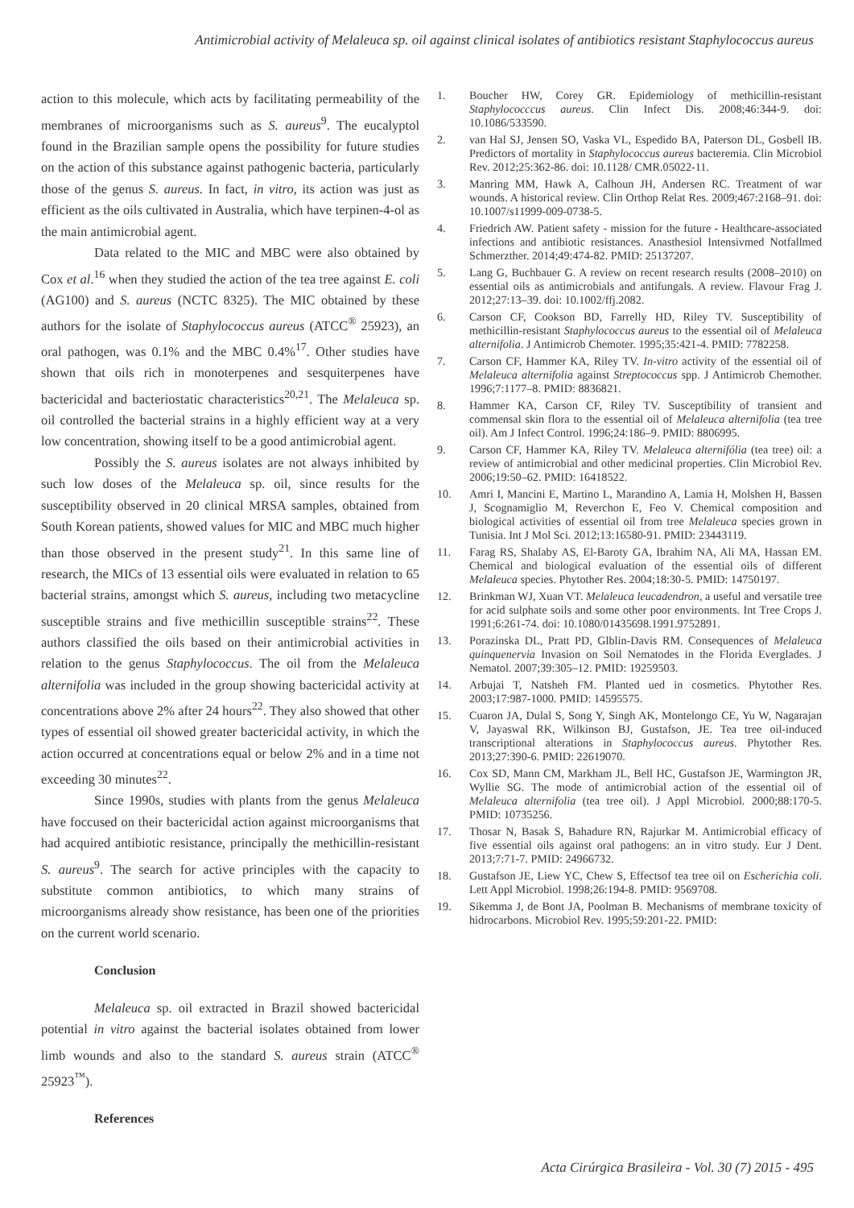Antimicrobial activity of Melaleuca sp. oil against clinical isolates of antibiotics resistant Staphylococcus aureus
action to this molecule, which acts by facilitating permeability of the membranes of microorganisms such as S. aureus<sup>9</sup>. The eucalyptol found in the Brazilian sample opens the possibility for future studies on the action of this substance against pathogenic bacteria, particularly those of the genus S. aureus. In fact, in vitro, its action was just as efficient as the oils cultivated in Australia, which have terpinen-4-ol as the main antimicrobial agent.
Data related to the MIC and MBC were also obtained by Cox et al.<sup>16</sup> when they studied the action of the tea tree against E. coli (AG100) and S. aureus (NCTC 8325). The MIC obtained by these authors for the isolate of Staphylococcus aureus (ATCC<sup>®</sup> 25923), an oral pathogen, was 0.1% and the MBC 0.4%<sup>17</sup>. Other studies have shown that oils rich in monoterpenes and sesquiterpenes have bactericidal and bacteriostatic characteristics<sup>20,21</sup>. The Melaleuca sp. oil controlled the bacterial strains in a highly efficient way at a very low concentration, showing itself to be a good antimicrobial agent.
Possibly the S. aureus isolates are not always inhibited by such low doses of the Melaleuca sp. oil, since results for the susceptibility observed in 20 clinical MRSA samples, obtained from South Korean patients, showed values for MIC and MBC much higher than those observed in the present study<sup>21</sup>. In this same line of research, the MICs of 13 essential oils were evaluated in relation to 65 bacterial strains, amongst which S. aureus, including two metacycline susceptible strains and five methicillin susceptible strains<sup>22</sup>. These authors classified the oils based on their antimicrobial activities in relation to the genus Staphylococcus. The oil from the Melaleuca alternifolia was included in the group showing bactericidal activity at concentrations above 2% after 24 hours<sup>22</sup>. They also showed that other types of essential oil showed greater bactericidal activity, in which the action occurred at concentrations equal or below 2% and in a time not exceeding 30 minutes<sup>22</sup>.
Since 1990s, studies with plants from the genus Melaleuca have foccused on their bactericidal action against microorganisms that had acquired antibiotic resistance, principally the methicillin-resistant S. aureus<sup>9</sup>. The search for active principles with the capacity to substitute common antibiotics, to which many strains of microorganisms already show resistance, has been one of the priorities on the current world scenario.
Conclusion
Melaleuca sp. oil extracted in Brazil showed bactericidal potential in vitro against the bacterial isolates obtained from lower limb wounds and also to the standard S. aureus strain (ATCC<sup>®</sup> 25923<sup>™</sup>).
References
1. Boucher HW, Corey GR. Epidemiology of methicillin-resistant Staphylococccus aureus. Clin Infect Dis. 2008;46:344-9. doi: 10.1086/533590.
2. van Hal SJ, Jensen SO, Vaska VL, Espedido BA, Paterson DL, Gosbell IB. Predictors of mortality in Staphylococcus aureus bacteremia. Clin Microbiol Rev. 2012;25:362-86. doi: 10.1128/ CMR.05022-11.
3. Manring MM, Hawk A, Calhoun JH, Andersen RC. Treatment of war wounds. A historical review. Clin Orthop Relat Res. 2009;467:2168–91. doi: 10.1007/s11999-009-0738-5.
4. Friedrich AW. Patient safety - mission for the future - Healthcare-associated infections and antibiotic resistances. Anasthesiol Intensivmed Notfallmed Schmerzther. 2014;49:474-82. PMID: 25137207.
5. Lang G, Buchbauer G. A review on recent research results (2008–2010) on essential oils as antimicrobials and antifungals. A review. Flavour Frag J. 2012;27:13–39. doi: 10.1002/ffj.2082.
6. Carson CF, Cookson BD, Farrelly HD, Riley TV. Susceptibility of methicillin-resistant Staphylococcus aureus to the essential oil of Melaleuca alternifolia. J Antimicrob Chemoter. 1995;35:421-4. PMID: 7782258.
7. Carson CF, Hammer KA, Riley TV. In-vitro activity of the essential oil of Melaleuca alternifolia against Streptococcus spp. J Antimicrob Chemother. 1996;7:1177–8. PMID: 8836821.
8. Hammer KA, Carson CF, Riley TV. Susceptibility of transient and commensal skin flora to the essential oil of Melaleuca alternifolia (tea tree oil). Am J Infect Control. 1996;24:186–9. PMID: 8806995.
9. Carson CF, Hammer KA, Riley TV. Melaleuca alternifólia (tea tree) oil: a review of antimicrobial and other medicinal properties. Clin Microbiol Rev. 2006;19:50–62. PMID: 16418522.
10. Amri I, Mancini E, Martino L, Marandino A, Lamia H, Molshen H, Bassen J, Scognamiglio M, Reverchon E, Feo V. Chemical composition and biological activities of essential oil from tree Melaleuca species grown in Tunisia. Int J Mol Sci. 2012;13:16580-91. PMID: 23443119.
11. Farag RS, Shalaby AS, El-Baroty GA, Ibrahim NA, Ali MA, Hassan EM. Chemical and biological evaluation of the essential oils of different Melaleuca species. Phytother Res. 2004;18:30-5. PMID: 14750197.
12. Brinkman WJ, Xuan VT. Melaleuca leucadendron, a useful and versatile tree for acid sulphate soils and some other poor environments. Int Tree Crops J. 1991;6:261-74. doi: 10.1080/01435698.1991.9752891.
13. Porazinska DL, Pratt PD, Glblin-Davis RM. Consequences of Melaleuca quinquenervia Invasion on Soil Nematodes in the Florida Everglades. J Nematol. 2007;39:305–12. PMID: 19259503.
14. Arbujai T, Natsheh FM. Planted ued in cosmetics. Phytother Res. 2003;17:987-1000. PMID: 14595575.
15. Cuaron JA, Dulal S, Song Y, Singh AK, Montelongo CE, Yu W, Nagarajan V, Jayaswal RK, Wilkinson BJ, Gustafson, JE. Tea tree oil-induced transcriptional alterations in Staphylococcus aureus. Phytother Res. 2013;27:390-6. PMID: 22619070.
16. Cox SD, Mann CM, Markham JL, Bell HC, Gustafson JE, Warmington JR, Wyllie SG. The mode of antimicrobial action of the essential oil of Melaleuca alternifolia (tea tree oil). J Appl Microbiol. 2000;88:170-5. PMID: 10735256.
17. Thosar N, Basak S, Bahadure RN, Rajurkar M. Antimicrobial efficacy of five essential oils against oral pathogens: an in vitro study. Eur J Dent. 2013;7:71-7. PMID: 24966732.
18. Gustafson JE, Liew YC, Chew S, Effectsof tea tree oil on Escherichia coli. Lett Appl Microbiol. 1998;26:194-8. PMID: 9569708.
19. Sikemma J, de Bont JA, Poolman B. Mechanisms of membrane toxicity of hidrocarbons. Microbiol Rev. 1995;59:201-22. PMID:
Acta Cirúrgica Brasileira - Vol. 30 (7) 2015 - 495